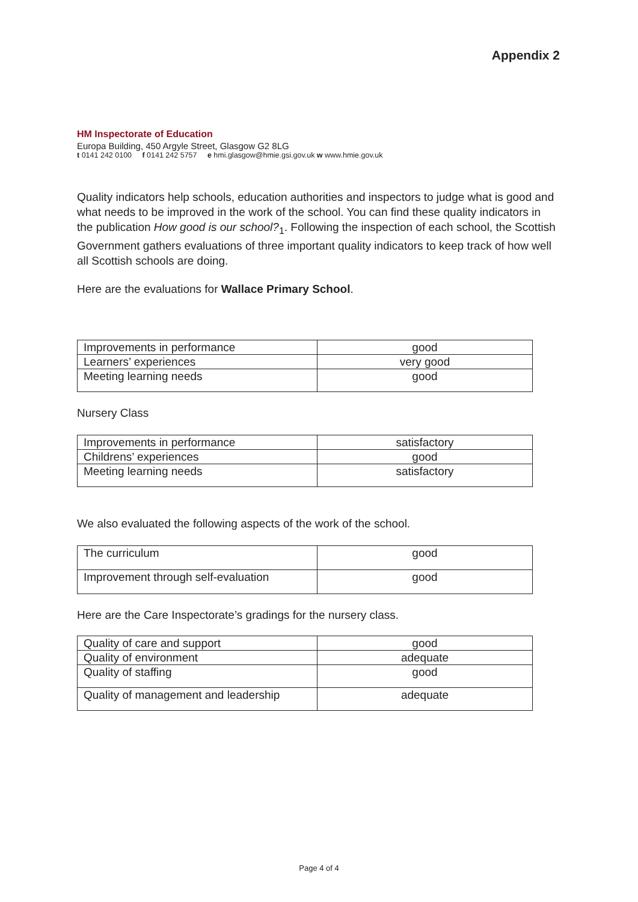Appendix 2
HM Inspectorate of Education
Europa Building, 450 Argyle Street, Glasgow G2 8LG
t 0141 242 0100 f 0141 242 5757 e hmi.glasgow@hmie.gsi.gov.uk w www.hmie.gov.uk
Quality indicators help schools, education authorities and inspectors to judge what is good and what needs to be improved in the work of the school. You can find these quality indicators in the publication How good is our school?<sub>1</sub>. Following the inspection of each school, the Scottish Government gathers evaluations of three important quality indicators to keep track of how well all Scottish schools are doing.
Here are the evaluations for Wallace Primary School.
| Improvements in performance | good |
| Learners’ experiences | very good |
| Meeting learning needs | good |
Nursery Class
| Improvements in performance | satisfactory |
| Childrens’ experiences | good |
| Meeting learning needs | satisfactory |
We also evaluated the following aspects of the work of the school.
| The curriculum | good |
| Improvement through self-evaluation | good |
Here are the Care Inspectorate’s gradings for the nursery class.
| Quality of care and support | good |
| Quality of environment | adequate |
| Quality of staffing | good |
| Quality of management and leadership | adequate |
Page 4 of 4